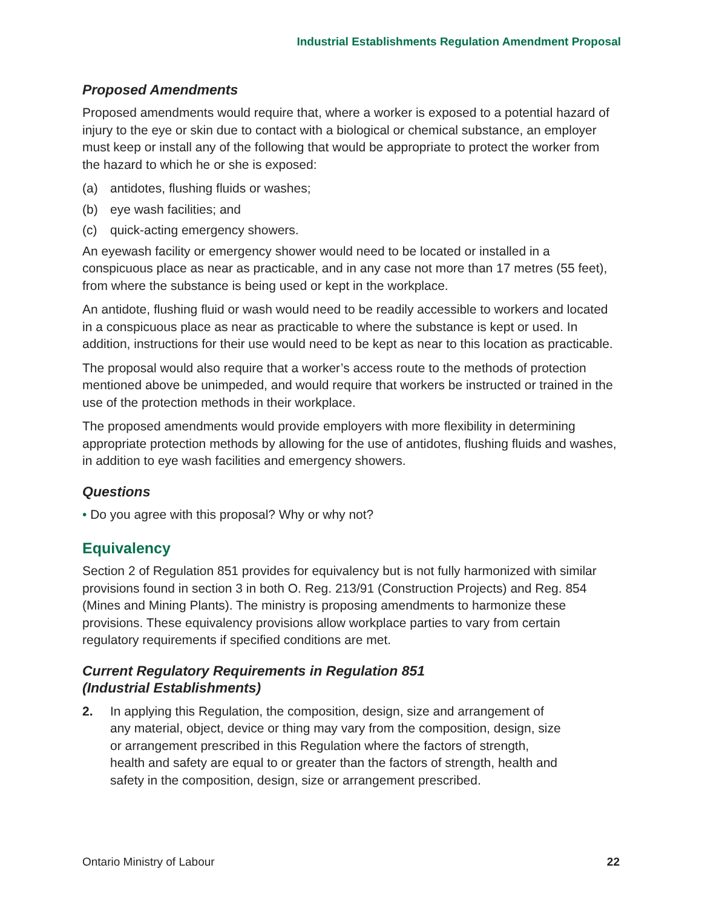Industrial Establishments Regulation Amendment Proposal
Proposed Amendments
Proposed amendments would require that, where a worker is exposed to a potential hazard of injury to the eye or skin due to contact with a biological or chemical substance, an employer must keep or install any of the following that would be appropriate to protect the worker from the hazard to which he or she is exposed:
(a) antidotes, flushing fluids or washes;
(b) eye wash facilities; and
(c) quick-acting emergency showers.
An eyewash facility or emergency shower would need to be located or installed in a conspicuous place as near as practicable, and in any case not more than 17 metres (55 feet), from where the substance is being used or kept in the workplace.
An antidote, flushing fluid or wash would need to be readily accessible to workers and located in a conspicuous place as near as practicable to where the substance is kept or used. In addition, instructions for their use would need to be kept as near to this location as practicable.
The proposal would also require that a worker’s access route to the methods of protection mentioned above be unimpeded, and would require that workers be instructed or trained in the use of the protection methods in their workplace.
The proposed amendments would provide employers with more flexibility in determining appropriate protection methods by allowing for the use of antidotes, flushing fluids and washes, in addition to eye wash facilities and emergency showers.
Questions
• Do you agree with this proposal? Why or why not?
Equivalency
Section 2 of Regulation 851 provides for equivalency but is not fully harmonized with similar provisions found in section 3 in both O. Reg. 213/91 (Construction Projects) and Reg. 854 (Mines and Mining Plants). The ministry is proposing amendments to harmonize these provisions. These equivalency provisions allow workplace parties to vary from certain regulatory requirements if specified conditions are met.
Current Regulatory Requirements in Regulation 851
(Industrial Establishments)
2. In applying this Regulation, the composition, design, size and arrangement of any material, object, device or thing may vary from the composition, design, size or arrangement prescribed in this Regulation where the factors of strength, health and safety are equal to or greater than the factors of strength, health and safety in the composition, design, size or arrangement prescribed.
Ontario Ministry of Labour 22